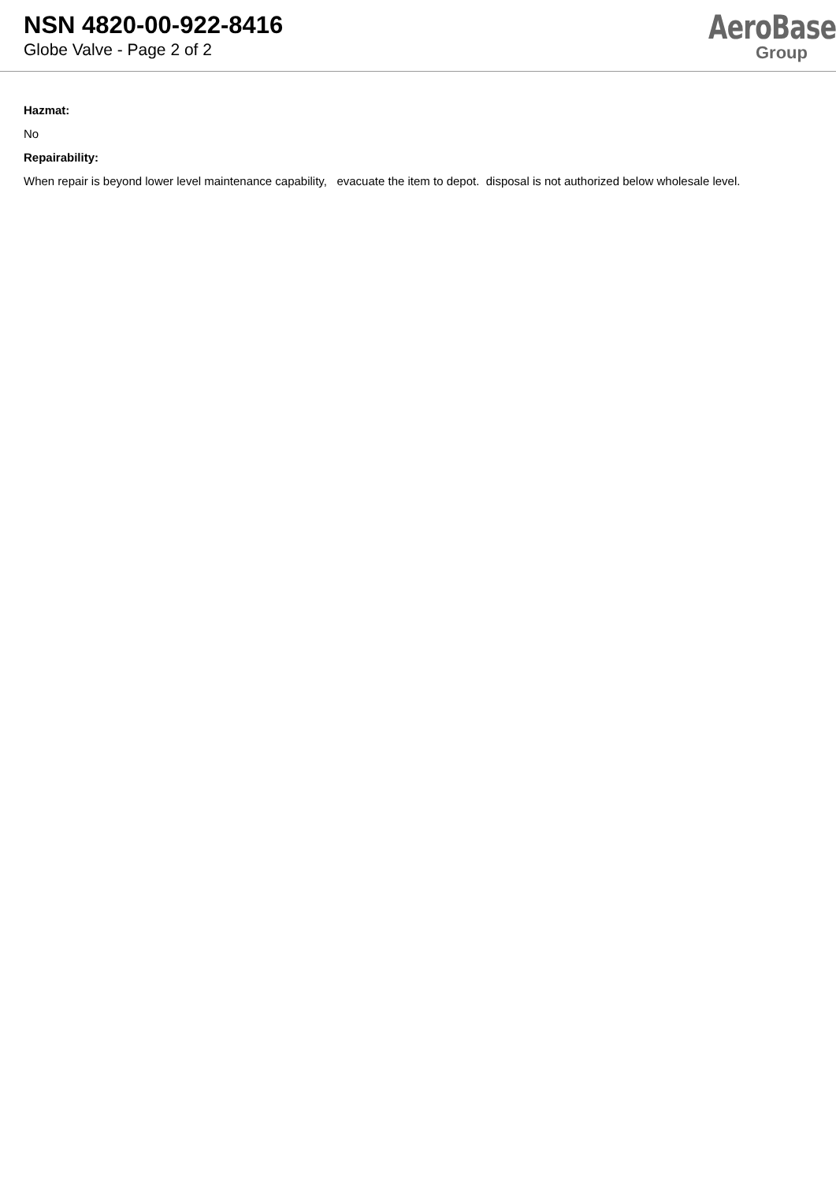NSN 4820-00-922-8416
Globe Valve - Page 2 of 2
AeroBase
Group
Hazmat:
No
Repairability:
When repair is beyond lower level maintenance capability, evacuate the item to depot. disposal is not authorized below wholesale level.